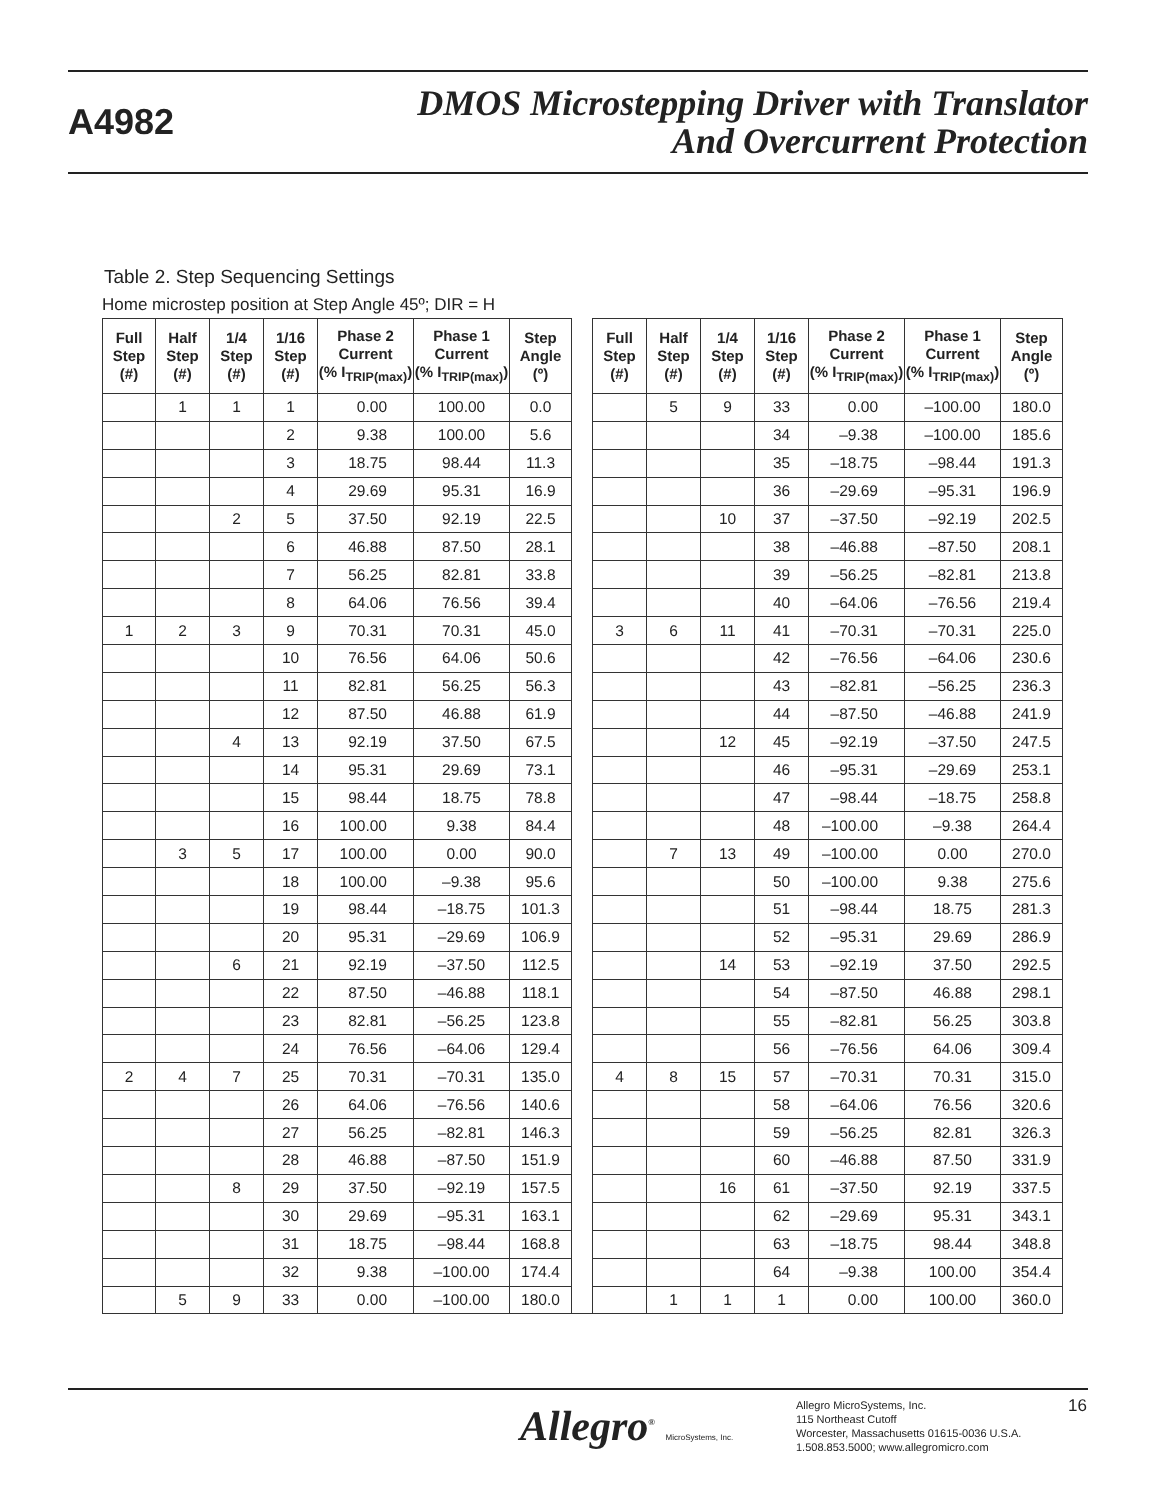A4982
DMOS Microstepping Driver with Translator
And Overcurrent Protection
Table 2. Step Sequencing Settings
Home microstep position at Step Angle 45º; DIR = H
| Full Step (#) | Half Step (#) | 1/4 Step (#) | 1/16 Step (#) | Phase 2 Current (% I<sub>TRIP(max)</sub>) | Phase 1 Current (% I<sub>TRIP(max)</sub>) | Step Angle (º) | | Full Step (#) | Half Step (#) | 1/4 Step (#) | 1/16 Step (#) | Phase 2 Current (% I<sub>TRIP(max)</sub>) | Phase 1 Current (% I<sub>TRIP(max)</sub>) | Step Angle (º) |
| --- | --- | --- | --- | --- | --- | --- | --- | --- | --- | --- | --- | --- | --- | --- |
| | 1 | 1 | 1 | 0.00 | 100.00 | 0.0 | | | 5 | 9 | 33 | 0.00 | –100.00 | 180.0 |
| | | | 2 | 9.38 | 100.00 | 5.6 | | | | | 34 | –9.38 | –100.00 | 185.6 |
| | | | 3 | 18.75 | 98.44 | 11.3 | | | | | 35 | –18.75 | –98.44 | 191.3 |
| | | | 4 | 29.69 | 95.31 | 16.9 | | | | | 36 | –29.69 | –95.31 | 196.9 |
| | | 2 | 5 | 37.50 | 92.19 | 22.5 | | | | 10 | 37 | –37.50 | –92.19 | 202.5 |
| | | | 6 | 46.88 | 87.50 | 28.1 | | | | | 38 | –46.88 | –87.50 | 208.1 |
| | | | 7 | 56.25 | 82.81 | 33.8 | | | | | 39 | –56.25 | –82.81 | 213.8 |
| | | | 8 | 64.06 | 76.56 | 39.4 | | | | | 40 | –64.06 | –76.56 | 219.4 |
| 1 | 2 | 3 | 9 | 70.31 | 70.31 | 45.0 | | 3 | 6 | 11 | 41 | –70.31 | –70.31 | 225.0 |
| | | | 10 | 76.56 | 64.06 | 50.6 | | | | | 42 | –76.56 | –64.06 | 230.6 |
| | | | 11 | 82.81 | 56.25 | 56.3 | | | | | 43 | –82.81 | –56.25 | 236.3 |
| | | | 12 | 87.50 | 46.88 | 61.9 | | | | | 44 | –87.50 | –46.88 | 241.9 |
| | | 4 | 13 | 92.19 | 37.50 | 67.5 | | | | 12 | 45 | –92.19 | –37.50 | 247.5 |
| | | | 14 | 95.31 | 29.69 | 73.1 | | | | | 46 | –95.31 | –29.69 | 253.1 |
| | | | 15 | 98.44 | 18.75 | 78.8 | | | | | 47 | –98.44 | –18.75 | 258.8 |
| | | | 16 | 100.00 | 9.38 | 84.4 | | | | | 48 | –100.00 | –9.38 | 264.4 |
| | 3 | 5 | 17 | 100.00 | 0.00 | 90.0 | | | 7 | 13 | 49 | –100.00 | 0.00 | 270.0 |
| | | | 18 | 100.00 | –9.38 | 95.6 | | | | | 50 | –100.00 | 9.38 | 275.6 |
| | | | 19 | 98.44 | –18.75 | 101.3 | | | | | 51 | –98.44 | 18.75 | 281.3 |
| | | | 20 | 95.31 | –29.69 | 106.9 | | | | | 52 | –95.31 | 29.69 | 286.9 |
| | | 6 | 21 | 92.19 | –37.50 | 112.5 | | | | 14 | 53 | –92.19 | 37.50 | 292.5 |
| | | | 22 | 87.50 | –46.88 | 118.1 | | | | | 54 | –87.50 | 46.88 | 298.1 |
| | | | 23 | 82.81 | –56.25 | 123.8 | | | | | 55 | –82.81 | 56.25 | 303.8 |
| | | | 24 | 76.56 | –64.06 | 129.4 | | | | | 56 | –76.56 | 64.06 | 309.4 |
| 2 | 4 | 7 | 25 | 70.31 | –70.31 | 135.0 | | 4 | 8 | 15 | 57 | –70.31 | 70.31 | 315.0 |
| | | | 26 | 64.06 | –76.56 | 140.6 | | | | | 58 | –64.06 | 76.56 | 320.6 |
| | | | 27 | 56.25 | –82.81 | 146.3 | | | | | 59 | –56.25 | 82.81 | 326.3 |
| | | | 28 | 46.88 | –87.50 | 151.9 | | | | | 60 | –46.88 | 87.50 | 331.9 |
| | | 8 | 29 | 37.50 | –92.19 | 157.5 | | | | 16 | 61 | –37.50 | 92.19 | 337.5 |
| | | | 30 | 29.69 | –95.31 | 163.1 | | | | | 62 | –29.69 | 95.31 | 343.1 |
| | | | 31 | 18.75 | –98.44 | 168.8 | | | | | 63 | –18.75 | 98.44 | 348.8 |
| | | | 32 | 9.38 | –100.00 | 174.4 | | | | | 64 | –9.38 | 100.00 | 354.4 |
| | 5 | 9 | 33 | 0.00 | –100.00 | 180.0 | | | 1 | 1 | 1 | 0.00 | 100.00 | 360.0 |
Allegro<sup>®</sup> MicroSystems, Inc.
Allegro MicroSystems, Inc.
115 Northeast Cutoff
Worcester, Massachusetts 01615-0036 U.S.A.
1.508.853.5000; www.allegromicro.com
16